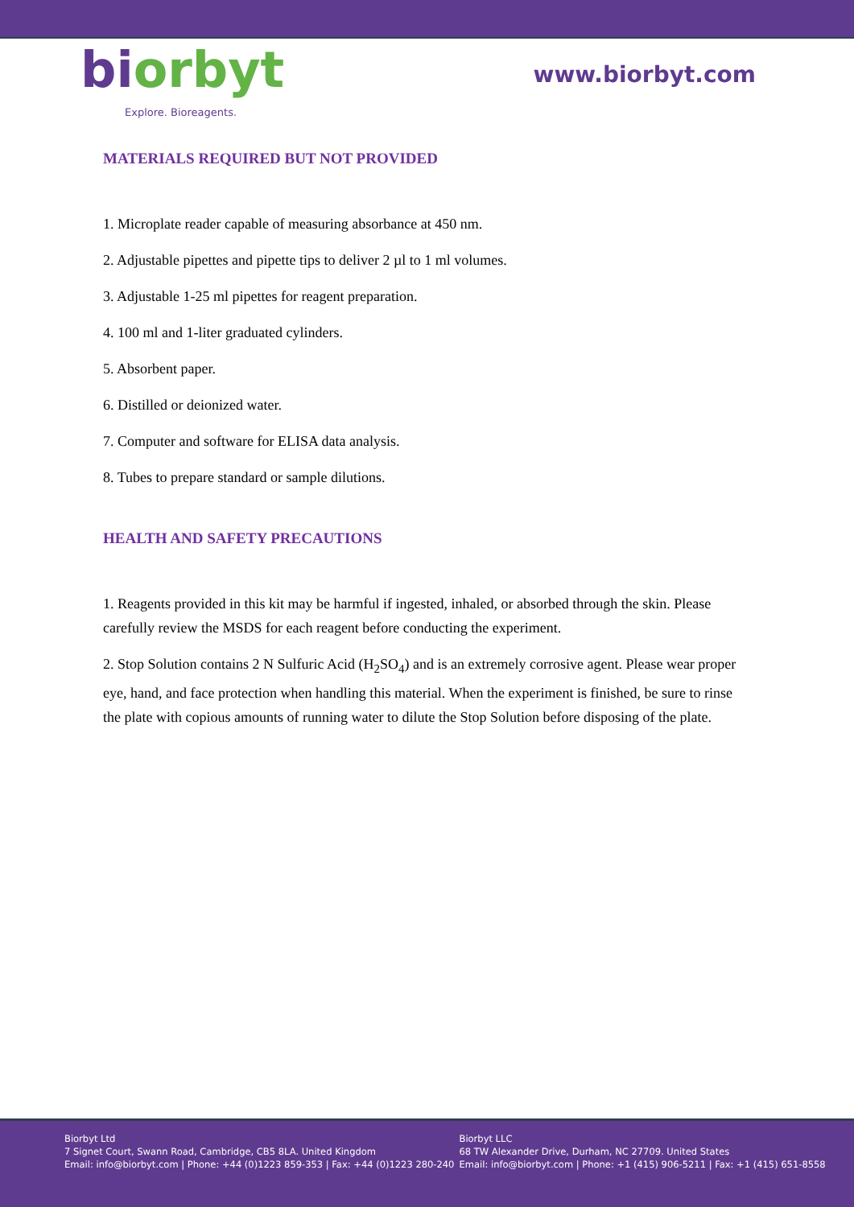biorbyt
Explore. Bioreagents.
www.biorbyt.com
MATERIALS REQUIRED BUT NOT PROVIDED
1. Microplate reader capable of measuring absorbance at 450 nm.
2. Adjustable pipettes and pipette tips to deliver 2 µl to 1 ml volumes.
3. Adjustable 1-25 ml pipettes for reagent preparation.
4. 100 ml and 1-liter graduated cylinders.
5. Absorbent paper.
6. Distilled or deionized water.
7. Computer and software for ELISA data analysis.
8. Tubes to prepare standard or sample dilutions.
HEALTH AND SAFETY PRECAUTIONS
1. Reagents provided in this kit may be harmful if ingested, inhaled, or absorbed through the skin. Please carefully review the MSDS for each reagent before conducting the experiment.
2. Stop Solution contains 2 N Sulfuric Acid (H<sub>2</sub>SO<sub>4</sub>) and is an extremely corrosive agent. Please wear proper eye, hand, and face protection when handling this material. When the experiment is finished, be sure to rinse the plate with copious amounts of running water to dilute the Stop Solution before disposing of the plate.
Biorbyt Ltd
7 Signet Court, Swann Road, Cambridge, CB5 8LA. United Kingdom
Email: info@biorbyt.com | Phone: +44 (0)1223 859-353 | Fax: +44 (0)1223 280-240
Biorbyt LLC
68 TW Alexander Drive, Durham, NC 27709. United States
Email: info@biorbyt.com | Phone: +1 (415) 906-5211 | Fax: +1 (415) 651-8558